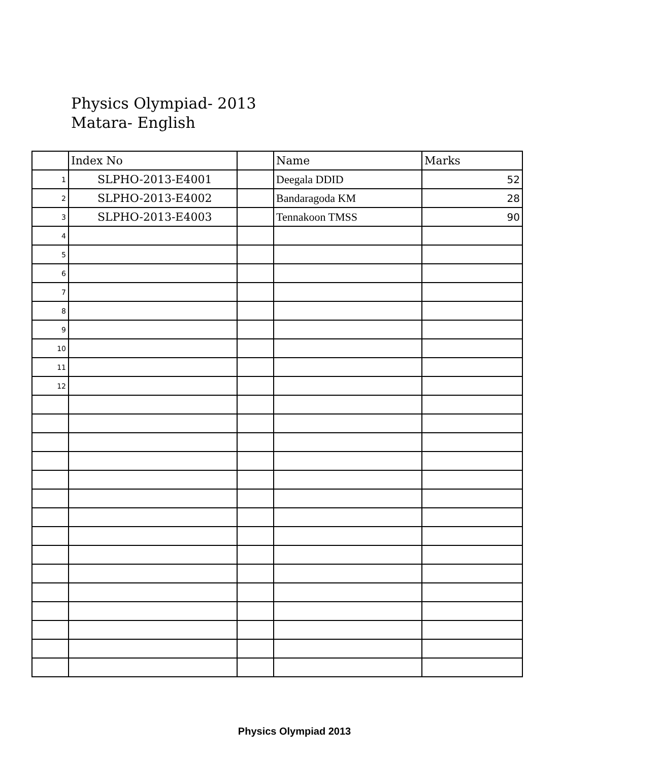Physics Olympiad- 2013
Matara- English
| | Index No | | Name | Marks |
| --- | --- | --- | --- | --- |
| 1 | SLPHO-2013-E4001 | | Deegala DDID | 52 |
| 2 | SLPHO-2013-E4002 | | Bandaragoda KM | 28 |
| 3 | SLPHO-2013-E4003 | | Tennakoon TMSS | 90 |
| 4 | | | | |
| 5 | | | | |
| 6 | | | | |
| 7 | | | | |
| 8 | | | | |
| 9 | | | | |
| 10 | | | | |
| 11 | | | | |
| 12 | | | | |
Physics Olympiad 2013